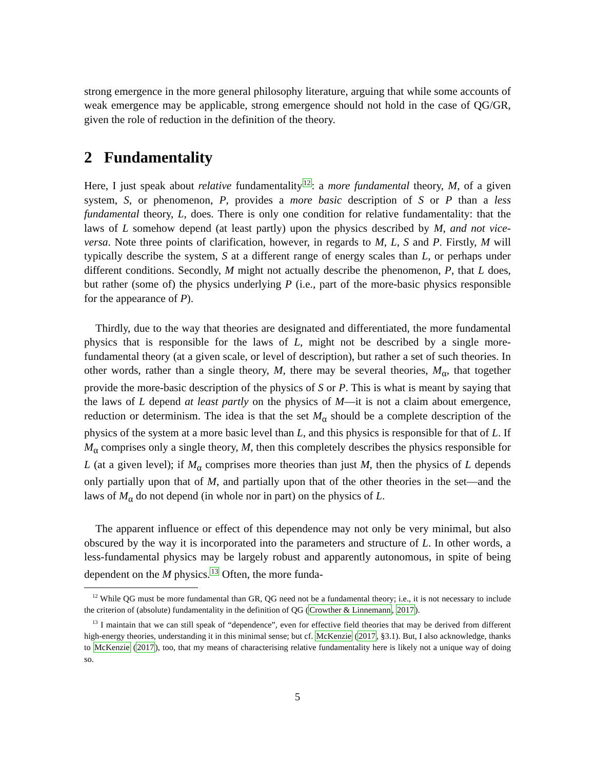strong emergence in the more general philosophy literature, arguing that while some accounts of weak emergence may be applicable, strong emergence should not hold in the case of QG/GR, given the role of reduction in the definition of the theory.
2 Fundamentality
Here, I just speak about relative fundamentality<sup>12</sup>: a more fundamental theory, M, of a given system, S, or phenomenon, P, provides a more basic description of S or P than a less fundamental theory, L, does. There is only one condition for relative fundamentality: that the laws of L somehow depend (at least partly) upon the physics described by M, and not vice-versa. Note three points of clarification, however, in regards to M, L, S and P. Firstly, M will typically describe the system, S at a different range of energy scales than L, or perhaps under different conditions. Secondly, M might not actually describe the phenomenon, P, that L does, but rather (some of) the physics underlying P (i.e., part of the more-basic physics responsible for the appearance of P).
Thirdly, due to the way that theories are designated and differentiated, the more fundamental physics that is responsible for the laws of L, might not be described by a single more-fundamental theory (at a given scale, or level of description), but rather a set of such theories. In other words, rather than a single theory, M, there may be several theories, M<sub>α</sub>, that together provide the more-basic description of the physics of S or P. This is what is meant by saying that the laws of L depend at least partly on the physics of M—it is not a claim about emergence, reduction or determinism. The idea is that the set M<sub>α</sub> should be a complete description of the physics of the system at a more basic level than L, and this physics is responsible for that of L. If M<sub>α</sub> comprises only a single theory, M, then this completely describes the physics responsible for L (at a given level); if M<sub>α</sub> comprises more theories than just M, then the physics of L depends only partially upon that of M, and partially upon that of the other theories in the set—and the laws of M<sub>α</sub> do not depend (in whole nor in part) on the physics of L.
The apparent influence or effect of this dependence may not only be very minimal, but also obscured by the way it is incorporated into the parameters and structure of L. In other words, a less-fundamental physics may be largely robust and apparently autonomous, in spite of being dependent on the M physics.<sup>13</sup> Often, the more funda-
<sup>12</sup> While QG must be more fundamental than GR, QG need not be a fundamental theory; i.e., it is not necessary to include the criterion of (absolute) fundamentality in the definition of QG (Crowther & Linnemann, 2017).
<sup>13</sup> I maintain that we can still speak of “dependence”, even for effective field theories that may be derived from different high-energy theories, understanding it in this minimal sense; but cf. McKenzie (2017, §3.1). But, I also acknowledge, thanks to McKenzie (2017), too, that my means of characterising relative fundamentality here is likely not a unique way of doing so.
5